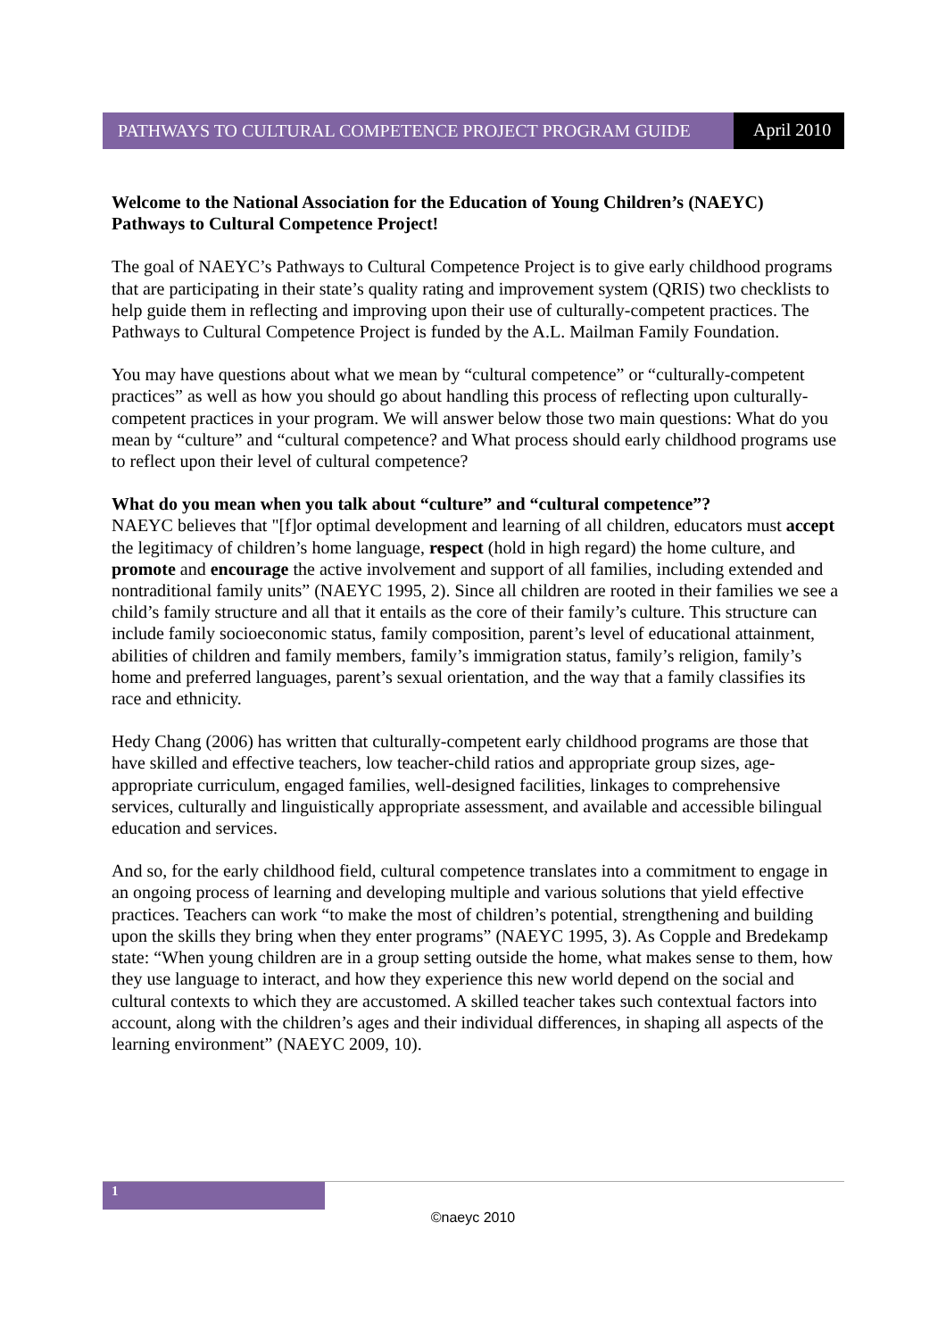PATHWAYS TO CULTURAL COMPETENCE PROJECT PROGRAM GUIDE
April 2010
Welcome to the National Association for the Education of Young Children’s (NAEYC) Pathways to Cultural Competence Project!
The goal of NAEYC’s Pathways to Cultural Competence Project is to give early childhood programs that are participating in their state’s quality rating and improvement system (QRIS) two checklists to help guide them in reflecting and improving upon their use of culturally-competent practices. The Pathways to Cultural Competence Project is funded by the A.L. Mailman Family Foundation.
You may have questions about what we mean by “cultural competence” or “culturally-competent practices” as well as how you should go about handling this process of reflecting upon culturally-competent practices in your program. We will answer below those two main questions: What do you mean by “culture” and “cultural competence? and What process should early childhood programs use to reflect upon their level of cultural competence?
What do you mean when you talk about “culture” and “cultural competence”?
NAEYC believes that "[f]or optimal development and learning of all children, educators must accept the legitimacy of children’s home language, respect (hold in high regard) the home culture, and promote and encourage the active involvement and support of all families, including extended and nontraditional family units” (NAEYC 1995, 2). Since all children are rooted in their families we see a child’s family structure and all that it entails as the core of their family’s culture. This structure can include family socioeconomic status, family composition, parent’s level of educational attainment, abilities of children and family members, family’s immigration status, family’s religion, family’s home and preferred languages, parent’s sexual orientation, and the way that a family classifies its race and ethnicity.
Hedy Chang (2006) has written that culturally-competent early childhood programs are those that have skilled and effective teachers, low teacher-child ratios and appropriate group sizes, age-appropriate curriculum, engaged families, well-designed facilities, linkages to comprehensive services, culturally and linguistically appropriate assessment, and available and accessible bilingual education and services.
And so, for the early childhood field, cultural competence translates into a commitment to engage in an ongoing process of learning and developing multiple and various solutions that yield effective practices. Teachers can work “to make the most of children’s potential, strengthening and building upon the skills they bring when they enter programs” (NAEYC 1995, 3). As Copple and Bredekamp state: “When young children are in a group setting outside the home, what makes sense to them, how they use language to interact, and how they experience this new world depend on the social and cultural contexts to which they are accustomed. A skilled teacher takes such contextual factors into account, along with the children’s ages and their individual differences, in shaping all aspects of the learning environment” (NAEYC 2009, 10).
1
©naeyc 2010